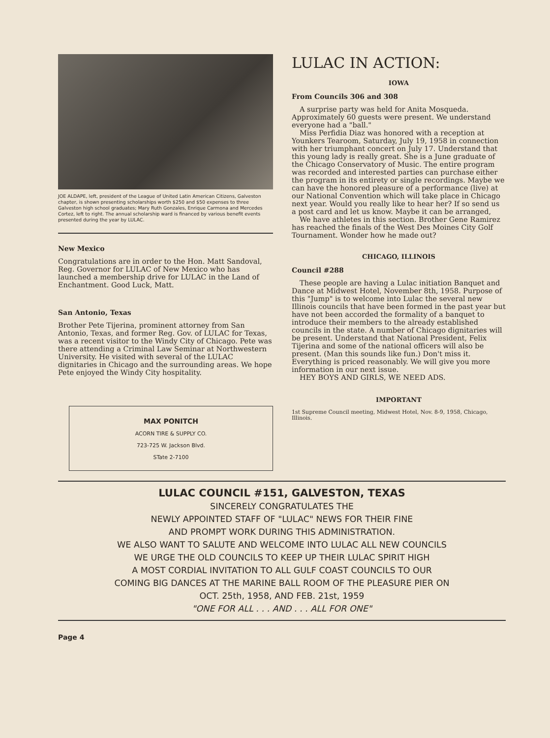JOE ALDAPE, left, president of the League of United Latin American Citizens, Galveston chapter, is shown presenting scholarships worth $250 and $50 expenses to three Galveston high school graduates; Mary Ruth Gonzales, Enrique Carmona and Mercedes Cortez, left to right. The annual scholarship ward is financed by various benefit events presented during the year by LULAC.
New Mexico
Congratulations are in order to the Hon. Matt Sandoval, Reg. Governor for LULAC of New Mexico who has launched a membership drive for LULAC in the Land of Enchantment. Good Luck, Matt.
San Antonio, Texas
Brother Pete Tijerina, prominent attorney from San Antonio, Texas, and former Reg. Gov. of LULAC for Texas, was a recent visitor to the Windy City of Chicago. Pete was there attending a Criminal Law Seminar at Northwestern University. He visited with several of the LULAC dignitaries in Chicago and the surrounding areas. We hope Pete enjoyed the Windy City hospitality.
MAX PONITCH
ACORN TIRE & SUPPLY CO.
723-725 W. Jackson Blvd.
STate 2-7100
LULAC IN ACTION:
IOWA
From Councils 306 and 308
A surprise party was held for Anita Mosqueda. Approximately 60 guests were present. We understand everyone had a "ball."
Miss Perfidia Diaz was honored with a reception at Younkers Tearoom, Saturday, July 19, 1958 in connection with her triumphant concert on July 17. Understand that this young lady is really great. She is a June graduate of the Chicago Conservatory of Music. The entire program was recorded and interested parties can purchase either the program in its entirety or single recordings. Maybe we can have the honored pleasure of a performance (live) at our National Convention which will take place in Chicago next year. Would you really like to hear her? If so send us a post card and let us know. Maybe it can be arranged,
We have athletes in this section. Brother Gene Ramirez has reached the finals of the West Des Moines City Golf Tournament. Wonder how he made out?
CHICAGO, ILLINOIS
Council #288
These people are having a Lulac initiation Banquet and Dance at Midwest Hotel, November 8th, 1958. Purpose of this "Jump" is to welcome into Lulac the several new Illinois councils that have been formed in the past year but have not been accorded the formality of a banquet to introduce their members to the already established councils in the state. A number of Chicago dignitaries will be present. Understand that National President, Felix Tijerina and some of the national officers will also be present. (Man this sounds like fun.) Don't miss it. Everything is priced reasonably. We will give you more information in our next issue.
HEY BOYS AND GIRLS, WE NEED ADS.
IMPORTANT
1st Supreme Council meeting, Midwest Hotel, Nov. 8-9, 1958, Chicago, Illinois.
LULAC COUNCIL #151, GALVESTON, TEXAS
SINCERELY CONGRATULATES THE
NEWLY APPOINTED STAFF OF "LULAC" NEWS FOR THEIR FINE
AND PROMPT WORK DURING THIS ADMINISTRATION.
WE ALSO WANT TO SALUTE AND WELCOME INTO LULAC ALL NEW COUNCILS
WE URGE THE OLD COUNCILS TO KEEP UP THEIR LULAC SPIRIT HIGH
A MOST CORDIAL INVITATION TO ALL GULF COAST COUNCILS TO OUR
COMING BIG DANCES AT THE MARINE BALL ROOM OF THE PLEASURE PIER ON
OCT. 25th, 1958, AND FEB. 21st, 1959
"ONE FOR ALL . . . AND . . . ALL FOR ONE"
Page 4